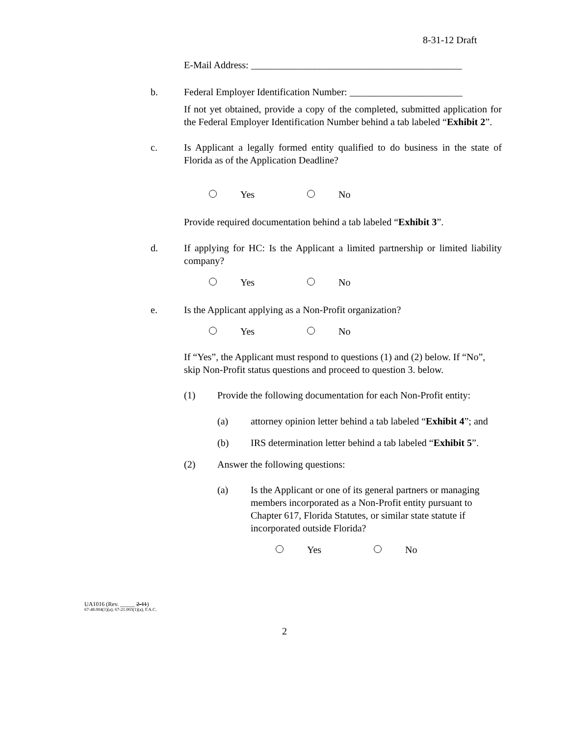8-31-12 Draft
E-Mail Address: ___________________________________________
b. Federal Employer Identification Number: _______________________
If not yet obtained, provide a copy of the completed, submitted application for the Federal Employer Identification Number behind a tab labeled “Exhibit 2”.
c. Is Applicant a legally formed entity qualified to do business in the state of Florida as of the Application Deadline?
Yes No
Provide required documentation behind a tab labeled “Exhibit 3”.
d. If applying for HC: Is the Applicant a limited partnership or limited liability company?
Yes No
e. Is the Applicant applying as a Non-Profit organization?
Yes No
If “Yes”, the Applicant must respond to questions (1) and (2) below. If “No”, skip Non-Profit status questions and proceed to question 3. below.
(1) Provide the following documentation for each Non-Profit entity:
(a) attorney opinion letter behind a tab labeled “Exhibit 4”; and
(b) IRS determination letter behind a tab labeled “Exhibit 5”.
(2) Answer the following questions:
(a) Is the Applicant or one of its general partners or managing members incorporated as a Non-Profit entity pursuant to Chapter 617, Florida Statutes, or similar state statute if incorporated outside Florida?
Yes No
UA1016 (Rev. _____ 2-11)
67-48.004(1)(a); 67-21.003(1)(a), F.A.C.
2